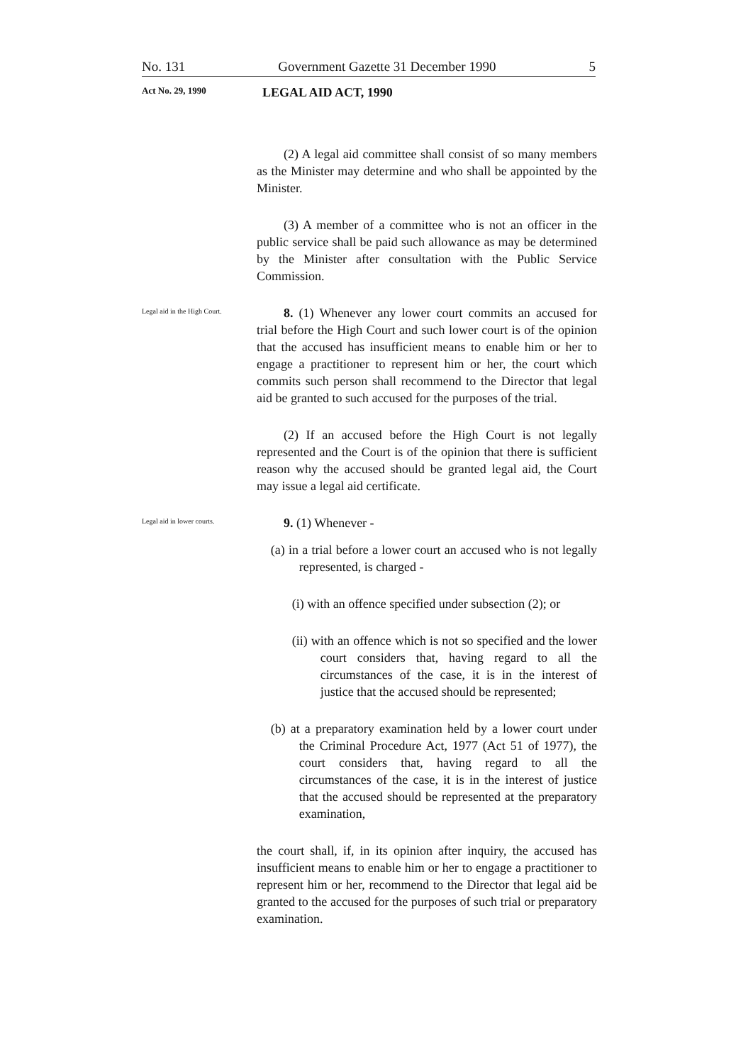No. 131 Government Gazette 31 December 1990 5
Act No. 29, 1990 LEGAL AID ACT, 1990
(2) A legal aid committee shall consist of so many members as the Minister may determine and who shall be appointed by the Minister.
(3) A member of a committee who is not an officer in the public service shall be paid such allowance as may be determined by the Minister after consultation with the Public Service Commission.
Legal aid in the High Court.
8. (1) Whenever any lower court commits an accused for trial before the High Court and such lower court is of the opinion that the accused has insufficient means to enable him or her to engage a practitioner to represent him or her, the court which commits such person shall recommend to the Director that legal aid be granted to such accused for the purposes of the trial.
(2) If an accused before the High Court is not legally represented and the Court is of the opinion that there is sufficient reason why the accused should be granted legal aid, the Court may issue a legal aid certificate.
Legal aid in lower courts.
9. (1) Whenever -
(a) in a trial before a lower court an accused who is not legally represented, is charged -
(i) with an offence specified under subsection (2); or
(ii) with an offence which is not so specified and the lower court considers that, having regard to all the circumstances of the case, it is in the interest of justice that the accused should be represented;
(b) at a preparatory examination held by a lower court under the Criminal Procedure Act, 1977 (Act 51 of 1977), the court considers that, having regard to all the circumstances of the case, it is in the interest of justice that the accused should be represented at the preparatory examination,
the court shall, if, in its opinion after inquiry, the accused has insufficient means to enable him or her to engage a practitioner to represent him or her, recommend to the Director that legal aid be granted to the accused for the purposes of such trial or preparatory examination.